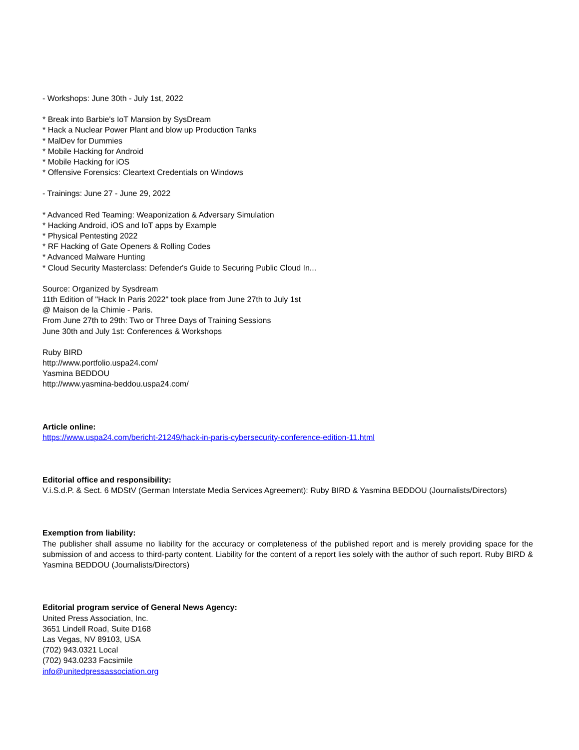- Workshops: June 30th - July 1st, 2022
* Break into Barbie's IoT Mansion by SysDream
* Hack a Nuclear Power Plant and blow up Production Tanks
* MalDev for Dummies
* Mobile Hacking for Android
* Mobile Hacking for iOS
* Offensive Forensics: Cleartext Credentials on Windows
- Trainings: June 27 - June 29, 2022
* Advanced Red Teaming: Weaponization & Adversary Simulation
* Hacking Android, iOS and IoT apps by Example
* Physical Pentesting 2022
* RF Hacking of Gate Openers & Rolling Codes
* Advanced Malware Hunting
* Cloud Security Masterclass: Defender's Guide to Securing Public Cloud In...
Source: Organized by Sysdream
11th Edition of "Hack In Paris 2022" took place from June 27th to July 1st
@ Maison de la Chimie - Paris.
From June 27th to 29th: Two or Three Days of Training Sessions
June 30th and July 1st: Conferences & Workshops
Ruby BIRD
http://www.portfolio.uspa24.com/
Yasmina BEDDOU
http://www.yasmina-beddou.uspa24.com/
Article online:
https://www.uspa24.com/bericht-21249/hack-in-paris-cybersecurity-conference-edition-11.html
Editorial office and responsibility:
V.i.S.d.P. & Sect. 6 MDStV (German Interstate Media Services Agreement): Ruby BIRD & Yasmina BEDDOU (Journalists/Directors)
Exemption from liability:
The publisher shall assume no liability for the accuracy or completeness of the published report and is merely providing space for the submission of and access to third-party content. Liability for the content of a report lies solely with the author of such report. Ruby BIRD & Yasmina BEDDOU (Journalists/Directors)
Editorial program service of General News Agency:
United Press Association, Inc.
3651 Lindell Road, Suite D168
Las Vegas, NV 89103, USA
(702) 943.0321 Local
(702) 943.0233 Facsimile
info@unitedpressassociation.org